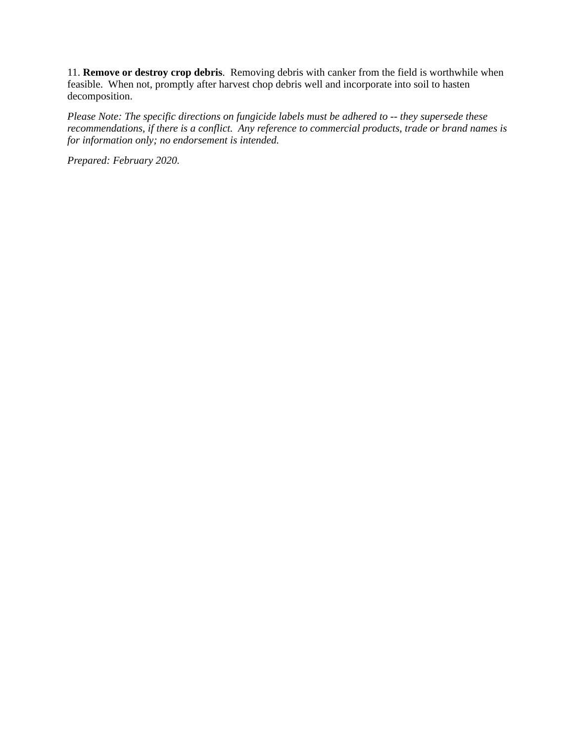11. Remove or destroy crop debris. Removing debris with canker from the field is worthwhile when feasible. When not, promptly after harvest chop debris well and incorporate into soil to hasten decomposition.
Please Note: The specific directions on fungicide labels must be adhered to -- they supersede these recommendations, if there is a conflict. Any reference to commercial products, trade or brand names is for information only; no endorsement is intended.
Prepared: February 2020.